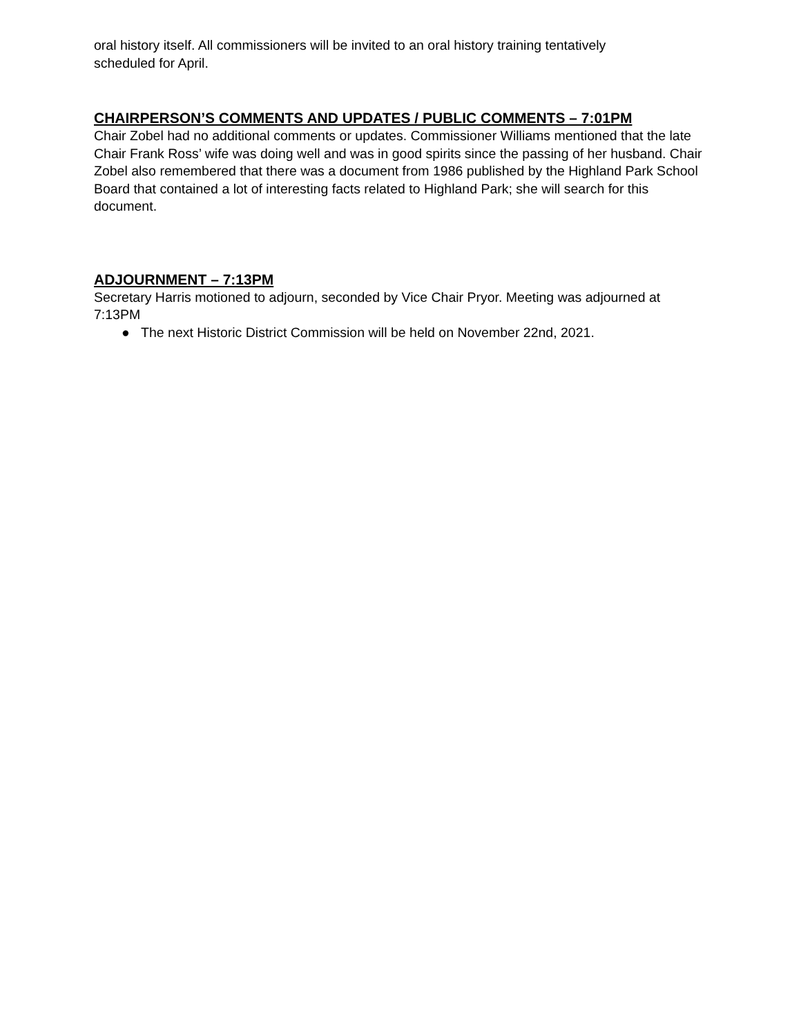oral history itself. All commissioners will be invited to an oral history training tentatively
scheduled for April.
CHAIRPERSON’S COMMENTS AND UPDATES / PUBLIC COMMENTS – 7:01PM
Chair Zobel had no additional comments or updates. Commissioner Williams mentioned that the late Chair Frank Ross’ wife was doing well and was in good spirits since the passing of her husband. Chair Zobel also remembered that there was a document from 1986 published by the Highland Park School Board that contained a lot of interesting facts related to Highland Park; she will search for this document.
ADJOURNMENT – 7:13PM
Secretary Harris motioned to adjourn, seconded by Vice Chair Pryor. Meeting was adjourned at 7:13PM
● The next Historic District Commission will be held on November 22nd, 2021.